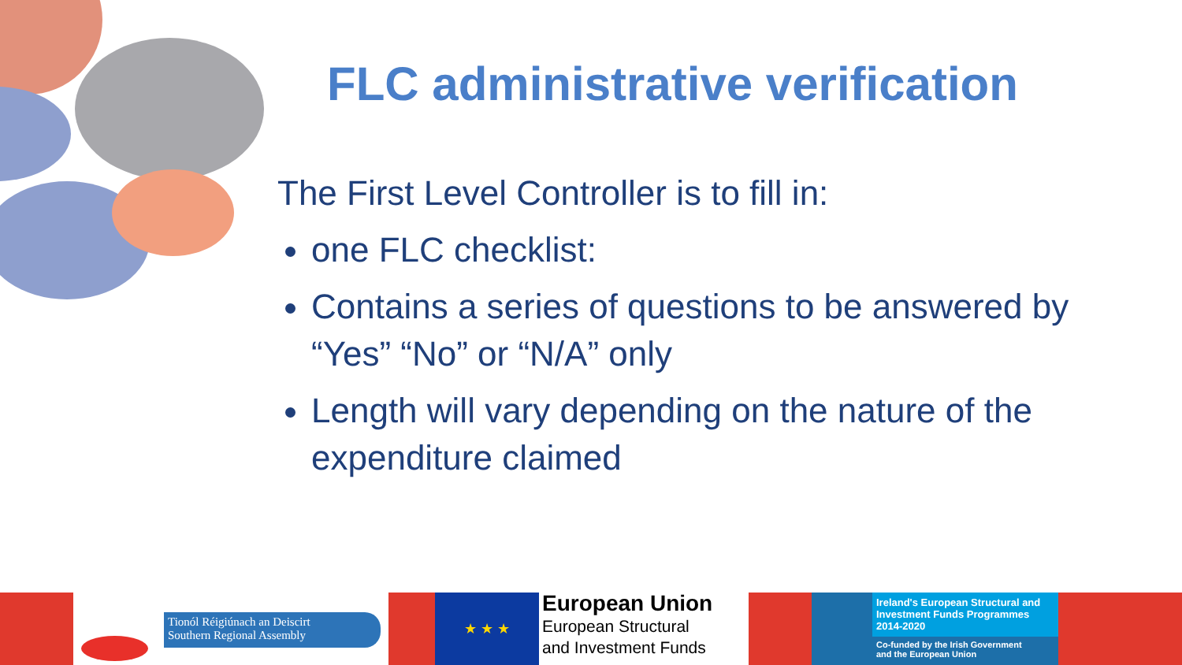FLC administrative verification
The First Level Controller is to fill in:
one FLC checklist:
Contains a series of questions to be answered by “Yes” “No” or “N/A” only
Length will vary depending on the nature of the expenditure claimed
Tionól Réigiúnach an Deiscirt
Southern Regional Assembly
★ ★ ★
European Union
European Structural
and Investment Funds
Ireland's European Structural and Investment Funds Programmes 2014-2020
Co-funded by the Irish Government
and the European Union